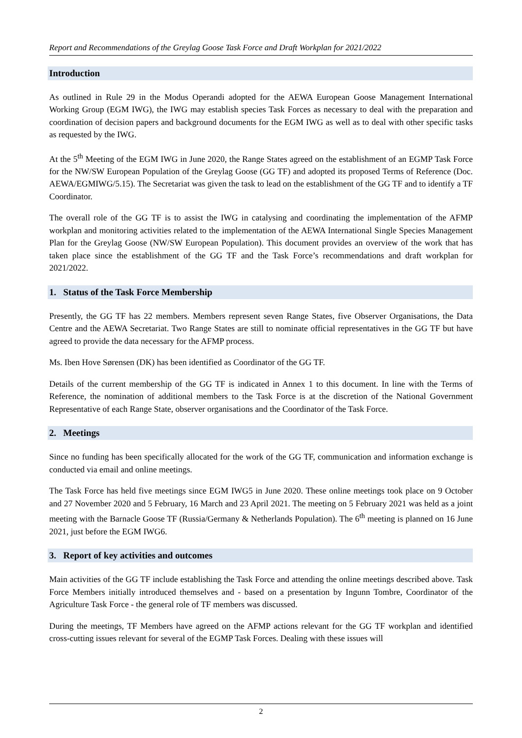Report and Recommendations of the Greylag Goose Task Force and Draft Workplan for 2021/2022
Introduction
As outlined in Rule 29 in the Modus Operandi adopted for the AEWA European Goose Management International Working Group (EGM IWG), the IWG may establish species Task Forces as necessary to deal with the preparation and coordination of decision papers and background documents for the EGM IWG as well as to deal with other specific tasks as requested by the IWG.
At the 5<sup>th</sup> Meeting of the EGM IWG in June 2020, the Range States agreed on the establishment of an EGMP Task Force for the NW/SW European Population of the Greylag Goose (GG TF) and adopted its proposed Terms of Reference (Doc. AEWA/EGMIWG/5.15). The Secretariat was given the task to lead on the establishment of the GG TF and to identify a TF Coordinator.
The overall role of the GG TF is to assist the IWG in catalysing and coordinating the implementation of the AFMP workplan and monitoring activities related to the implementation of the AEWA International Single Species Management Plan for the Greylag Goose (NW/SW European Population). This document provides an overview of the work that has taken place since the establishment of the GG TF and the Task Force’s recommendations and draft workplan for 2021/2022.
1. Status of the Task Force Membership
Presently, the GG TF has 22 members. Members represent seven Range States, five Observer Organisations, the Data Centre and the AEWA Secretariat. Two Range States are still to nominate official representatives in the GG TF but have agreed to provide the data necessary for the AFMP process.
Ms. Iben Hove Sørensen (DK) has been identified as Coordinator of the GG TF.
Details of the current membership of the GG TF is indicated in Annex 1 to this document. In line with the Terms of Reference, the nomination of additional members to the Task Force is at the discretion of the National Government Representative of each Range State, observer organisations and the Coordinator of the Task Force.
2. Meetings
Since no funding has been specifically allocated for the work of the GG TF, communication and information exchange is conducted via email and online meetings.
The Task Force has held five meetings since EGM IWG5 in June 2020. These online meetings took place on 9 October and 27 November 2020 and 5 February, 16 March and 23 April 2021. The meeting on 5 February 2021 was held as a joint meeting with the Barnacle Goose TF (Russia/Germany & Netherlands Population). The 6<sup>th</sup> meeting is planned on 16 June 2021, just before the EGM IWG6.
3. Report of key activities and outcomes
Main activities of the GG TF include establishing the Task Force and attending the online meetings described above. Task Force Members initially introduced themselves and - based on a presentation by Ingunn Tombre, Coordinator of the Agriculture Task Force - the general role of TF members was discussed.
During the meetings, TF Members have agreed on the AFMP actions relevant for the GG TF workplan and identified cross-cutting issues relevant for several of the EGMP Task Forces. Dealing with these issues will
2